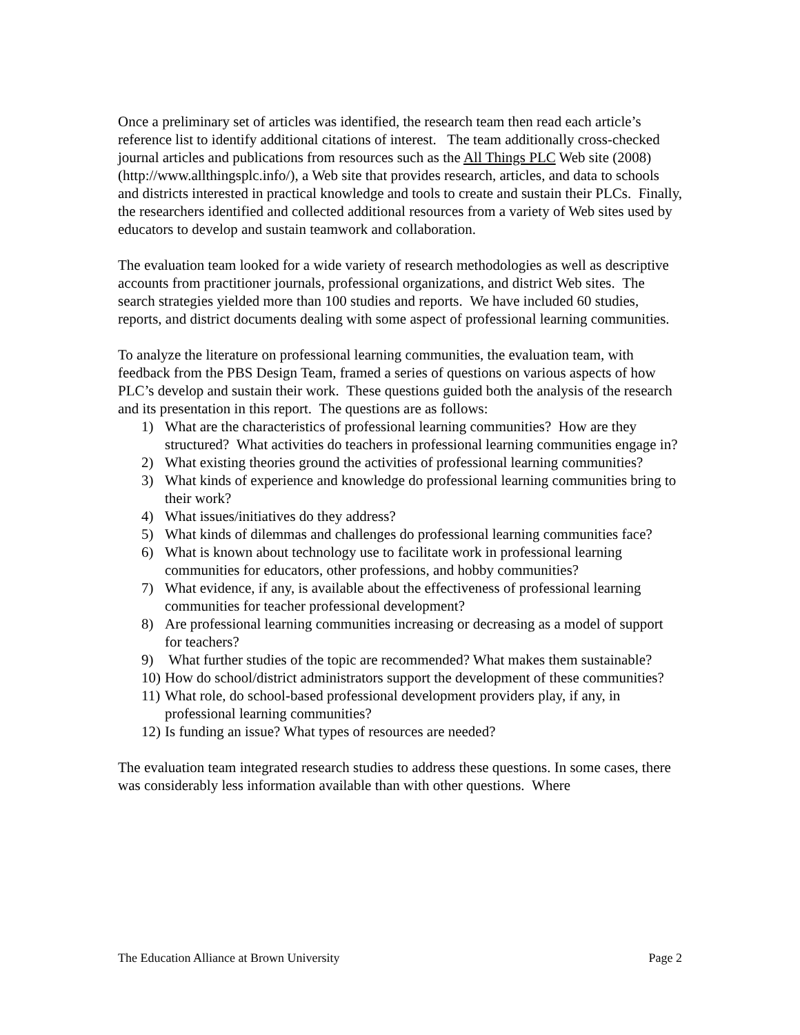Once a preliminary set of articles was identified, the research team then read each article’s reference list to identify additional citations of interest. The team additionally cross-checked journal articles and publications from resources such as the All Things PLC Web site (2008) (http://www.allthingsplc.info/), a Web site that provides research, articles, and data to schools and districts interested in practical knowledge and tools to create and sustain their PLCs. Finally, the researchers identified and collected additional resources from a variety of Web sites used by educators to develop and sustain teamwork and collaboration.
The evaluation team looked for a wide variety of research methodologies as well as descriptive accounts from practitioner journals, professional organizations, and district Web sites. The search strategies yielded more than 100 studies and reports. We have included 60 studies, reports, and district documents dealing with some aspect of professional learning communities.
To analyze the literature on professional learning communities, the evaluation team, with feedback from the PBS Design Team, framed a series of questions on various aspects of how PLC’s develop and sustain their work. These questions guided both the analysis of the research and its presentation in this report. The questions are as follows:
1) What are the characteristics of professional learning communities? How are they structured? What activities do teachers in professional learning communities engage in?
2) What existing theories ground the activities of professional learning communities?
3) What kinds of experience and knowledge do professional learning communities bring to their work?
4) What issues/initiatives do they address?
5) What kinds of dilemmas and challenges do professional learning communities face?
6) What is known about technology use to facilitate work in professional learning communities for educators, other professions, and hobby communities?
7) What evidence, if any, is available about the effectiveness of professional learning communities for teacher professional development?
8) Are professional learning communities increasing or decreasing as a model of support for teachers?
9) What further studies of the topic are recommended? What makes them sustainable?
10) How do school/district administrators support the development of these communities?
11) What role, do school-based professional development providers play, if any, in professional learning communities?
12) Is funding an issue? What types of resources are needed?
The evaluation team integrated research studies to address these questions. In some cases, there was considerably less information available than with other questions. Where
The Education Alliance at Brown University Page 2